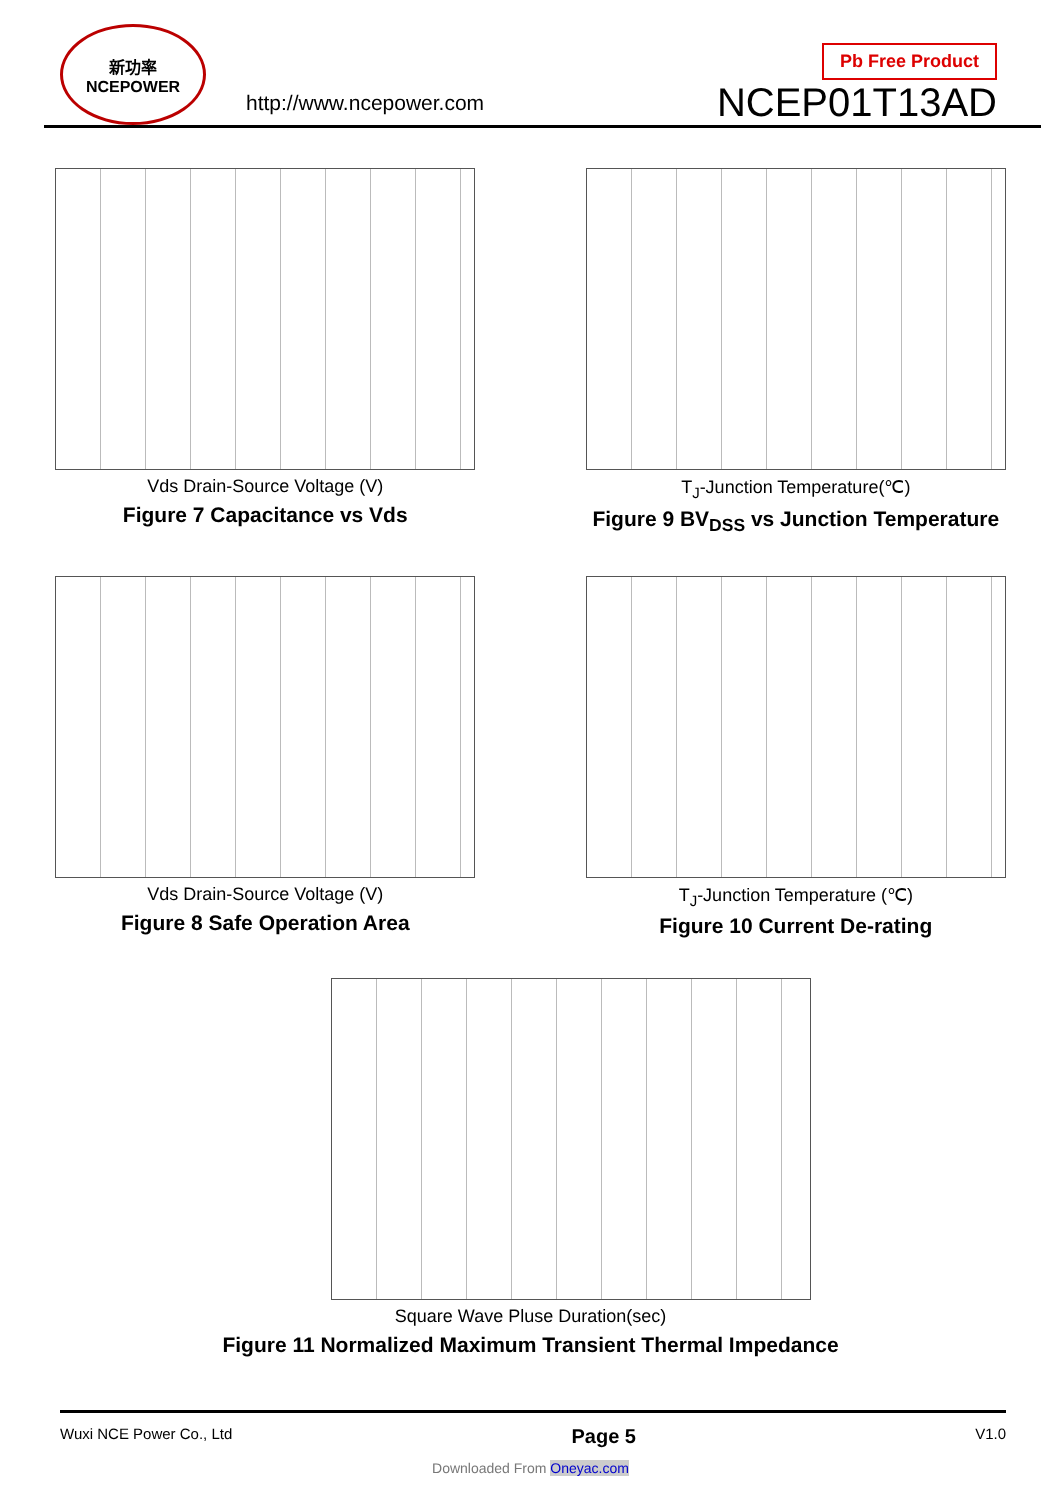新功率
NCEPOWER
http://www.ncepower.com
Pb Free Product
NCEP01T13AD
Vds Drain-Source Voltage (V)
Figure 7 Capacitance vs Vds
T<sub>J</sub>-Junction Temperature(℃)
Figure 9 BV<sub>DSS</sub> vs Junction Temperature
Vds Drain-Source Voltage (V)
Figure 8 Safe Operation Area
T<sub>J</sub>-Junction Temperature (℃)
Figure 10 Current De-rating
Square Wave Pluse Duration(sec)
Figure 11 Normalized Maximum Transient Thermal Impedance
Wuxi NCE Power Co., Ltd Page 5 V1.0
Downloaded From Oneyac.com